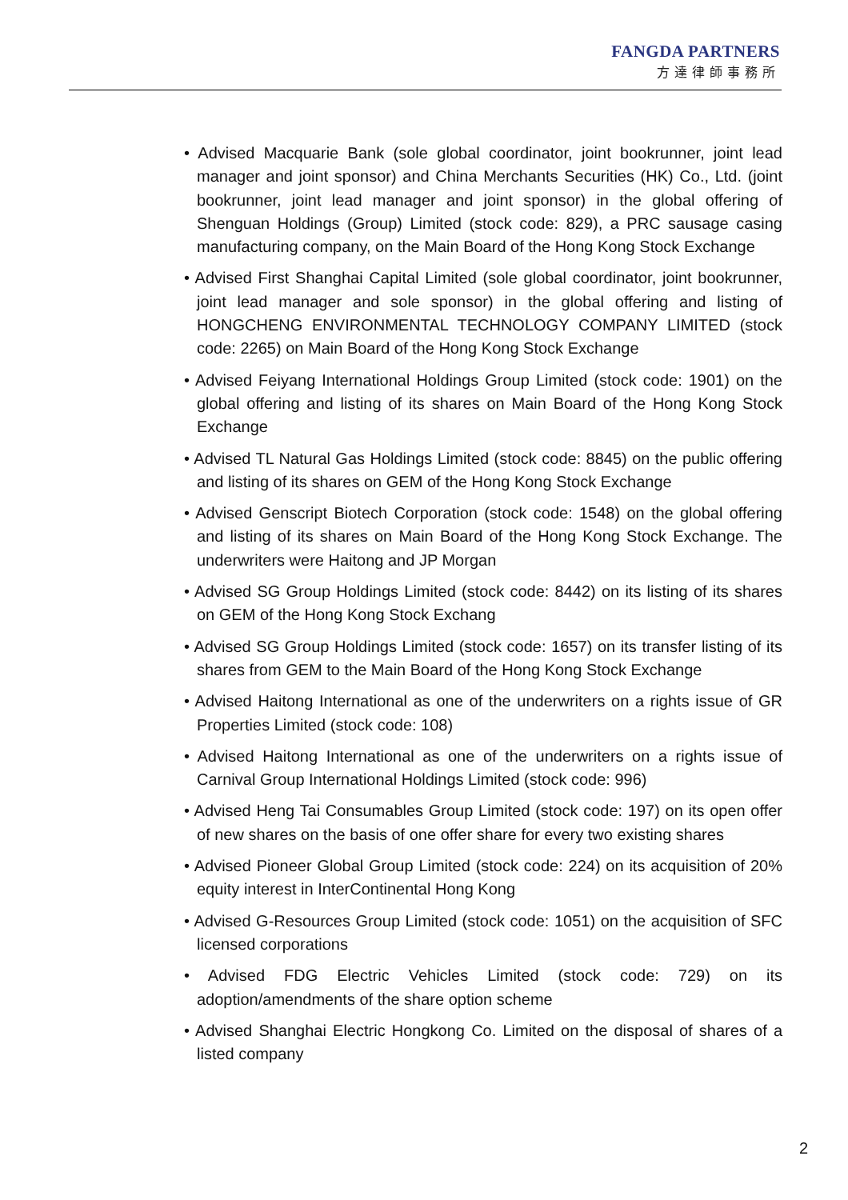FANGDA PARTNERS
方達律師事務所
• Advised Macquarie Bank (sole global coordinator, joint bookrunner, joint lead manager and joint sponsor) and China Merchants Securities (HK) Co., Ltd. (joint bookrunner, joint lead manager and joint sponsor) in the global offering of Shenguan Holdings (Group) Limited (stock code: 829), a PRC sausage casing manufacturing company, on the Main Board of the Hong Kong Stock Exchange
• Advised First Shanghai Capital Limited (sole global coordinator, joint bookrunner, joint lead manager and sole sponsor) in the global offering and listing of HONGCHENG ENVIRONMENTAL TECHNOLOGY COMPANY LIMITED (stock code: 2265) on Main Board of the Hong Kong Stock Exchange
• Advised Feiyang International Holdings Group Limited (stock code: 1901) on the global offering and listing of its shares on Main Board of the Hong Kong Stock Exchange
• Advised TL Natural Gas Holdings Limited (stock code: 8845) on the public offering and listing of its shares on GEM of the Hong Kong Stock Exchange
• Advised Genscript Biotech Corporation (stock code: 1548) on the global offering and listing of its shares on Main Board of the Hong Kong Stock Exchange. The underwriters were Haitong and JP Morgan
• Advised SG Group Holdings Limited (stock code: 8442) on its listing of its shares on GEM of the Hong Kong Stock Exchang
• Advised SG Group Holdings Limited (stock code: 1657) on its transfer listing of its shares from GEM to the Main Board of the Hong Kong Stock Exchange
• Advised Haitong International as one of the underwriters on a rights issue of GR Properties Limited (stock code: 108)
• Advised Haitong International as one of the underwriters on a rights issue of Carnival Group International Holdings Limited (stock code: 996)
• Advised Heng Tai Consumables Group Limited (stock code: 197) on its open offer of new shares on the basis of one offer share for every two existing shares
• Advised Pioneer Global Group Limited (stock code: 224) on its acquisition of 20% equity interest in InterContinental Hong Kong
• Advised G-Resources Group Limited (stock code: 1051) on the acquisition of SFC licensed corporations
• Advised FDG Electric Vehicles Limited (stock code: 729) on its adoption/amendments of the share option scheme
• Advised Shanghai Electric Hongkong Co. Limited on the disposal of shares of a listed company
2